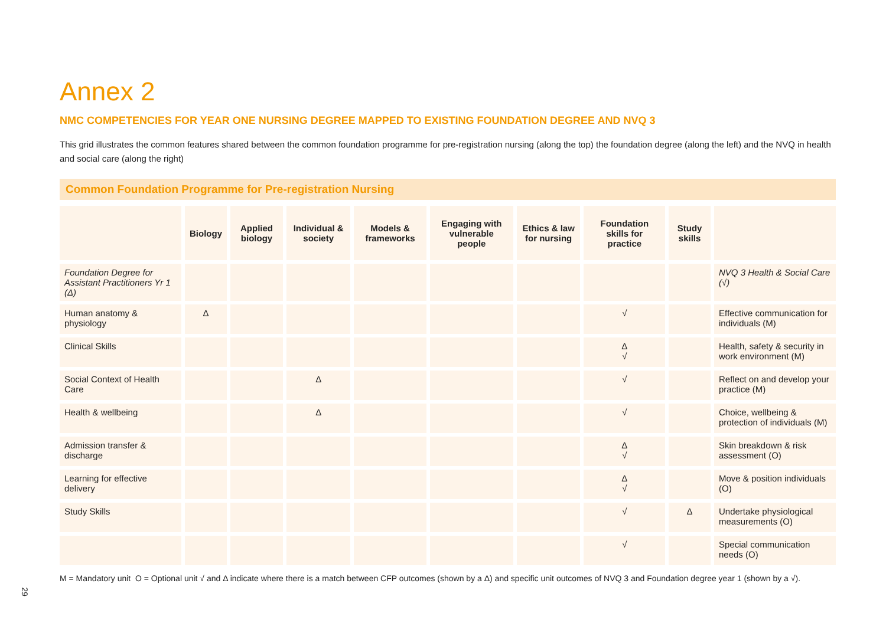Annex 2
NMC COMPETENCIES FOR YEAR ONE NURSING DEGREE MAPPED TO EXISTING FOUNDATION DEGREE AND NVQ 3
This grid illustrates the common features shared between the common foundation programme for pre-registration nursing (along the top) the foundation degree (along the left) and the NVQ in health and social care (along the right)
Common Foundation Programme for Pre-registration Nursing
| | Biology | Applied biology | Individual & society | Models & frameworks | Engaging with vulnerable people | Ethics & law for nursing | Foundation skills for practice | Study skills | |
| --- | --- | --- | --- | --- | --- | --- | --- | --- | --- |
| Foundation Degree for Assistant Practitioners Yr 1 (Δ) | | | | | | | | | NVQ 3 Health & Social Care (√) |
| Human anatomy & physiology | Δ | | | | | | √ | | Effective communication for individuals (M) |
| Clinical Skills | | | | | | | Δ √ | | Health, safety & security in work environment (M) |
| Social Context of Health Care | | | Δ | | | | √ | | Reflect on and develop your practice (M) |
| Health & wellbeing | | | Δ | | | | √ | | Choice, wellbeing & protection of individuals (M) |
| Admission transfer & discharge | | | | | | | Δ √ | | Skin breakdown & risk assessment (O) |
| Learning for effective delivery | | | | | | | Δ √ | | Move & position individuals (O) |
| Study Skills | | | | | | | √ | Δ | Undertake physiological measurements (O) |
| | | | | | | | √ | | Special communication needs (O) |
M = Mandatory unit O = Optional unit √ and Δ indicate where there is a match between CFP outcomes (shown by a Δ) and specific unit outcomes of NVQ 3 and Foundation degree year 1 (shown by a √).
29